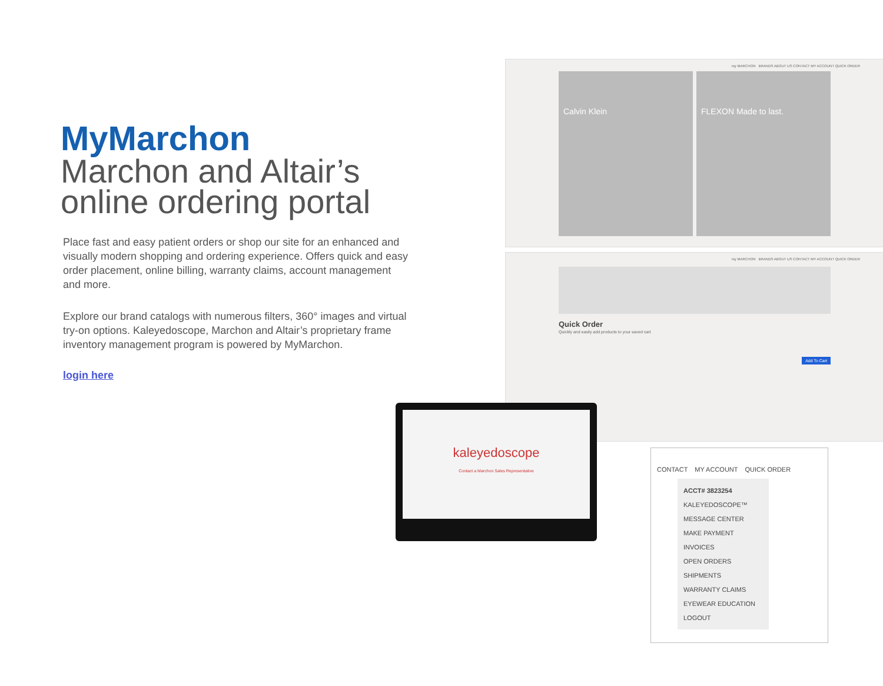MyMarchon
Marchon and Altair’s online ordering portal
Place fast and easy patient orders or shop our site for an enhanced and visually modern shopping and ordering experience. Offers quick and easy order placement, online billing, warranty claims, account management and more.
Explore our brand catalogs with numerous filters, 360° images and virtual try-on options. Kaleyedoscope, Marchon and Altair’s proprietary frame inventory management program is powered by MyMarchon.
login here
my MARCHON BRANDS ABOUT US CONTACT MY ACCOUNT QUICK ORDER
Calvin Klein FLEXON Made to last.
my MARCHON BRANDS ABOUT US CONTACT MY ACCOUNT QUICK ORDER
Quick Order
Quickly and easily add products to your saved cart
Add To Cart
kaleyedoscope
Contact a Marchon Sales Representative
CONTACT MY ACCOUNT QUICK ORDER
ACCT# 3823254
KALEYEDOSCOPE™
MESSAGE CENTER
MAKE PAYMENT
INVOICES
OPEN ORDERS
SHIPMENTS
WARRANTY CLAIMS
EYEWEAR EDUCATION
LOGOUT